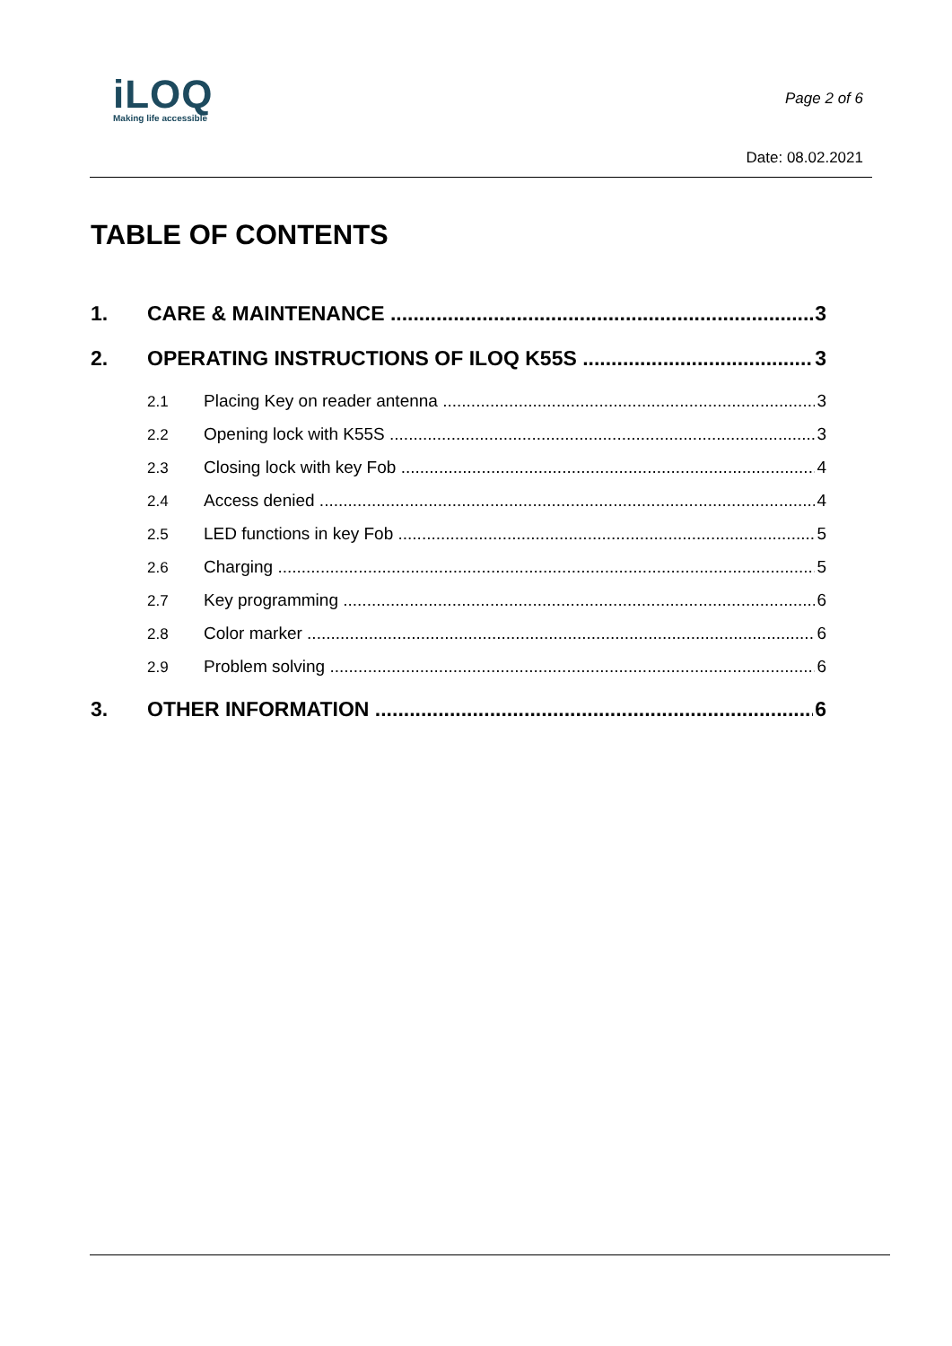iLOQ
Making life accessible
Page 2 of 6
Date: 08.02.2021
TABLE OF CONTENTS
1. CARE & MAINTENANCE 3
2. OPERATING INSTRUCTIONS OF ILOQ K55S 3
2.1 Placing Key on reader antenna 3
2.2 Opening lock with K55S 3
2.3 Closing lock with key Fob 4
2.4 Access denied 4
2.5 LED functions in key Fob 5
2.6 Charging 5
2.7 Key programming 6
2.8 Color marker 6
2.9 Problem solving 6
3. OTHER INFORMATION 6